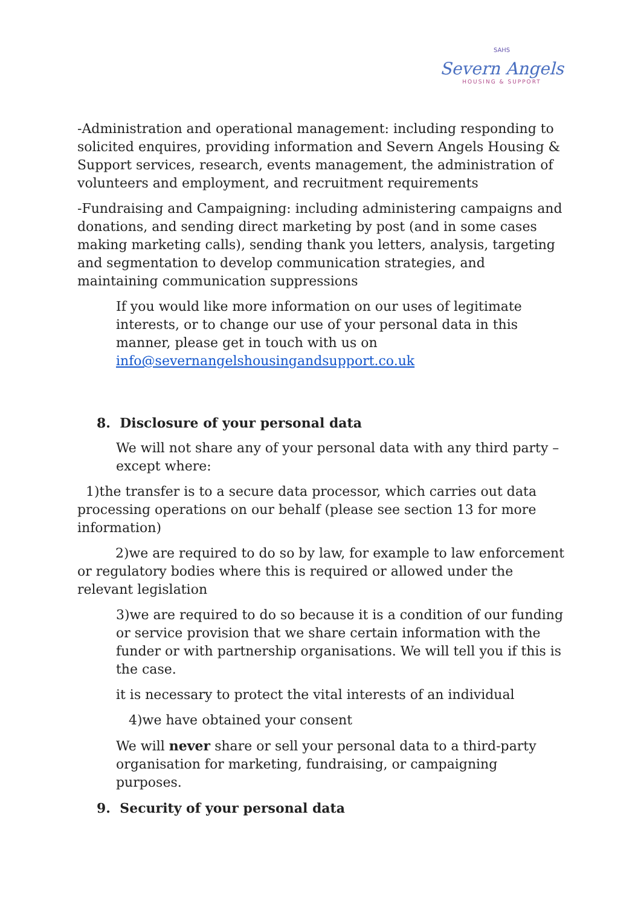SAHS
Severn Angels
HOUSING & SUPPORT
-Administration and operational management: including responding to solicited enquires, providing information and Severn Angels Housing & Support services, research, events management, the administration of volunteers and employment, and recruitment requirements
-Fundraising and Campaigning: including administering campaigns and donations, and sending direct marketing by post (and in some cases making marketing calls), sending thank you letters, analysis, targeting and segmentation to develop communication strategies, and maintaining communication suppressions
If you would like more information on our uses of legitimate interests, or to change our use of your personal data in this manner, please get in touch with us on info@severnangelshousingandsupport.co.uk
8. Disclosure of your personal data
We will not share any of your personal data with any third party – except where:
1)the transfer is to a secure data processor, which carries out data processing operations on our behalf (please see section 13 for more information)
2)we are required to do so by law, for example to law enforcement or regulatory bodies where this is required or allowed under the relevant legislation
3)we are required to do so because it is a condition of our funding or service provision that we share certain information with the funder or with partnership organisations. We will tell you if this is the case.
it is necessary to protect the vital interests of an individual
4)we have obtained your consent
We will never share or sell your personal data to a third-party organisation for marketing, fundraising, or campaigning purposes.
9. Security of your personal data